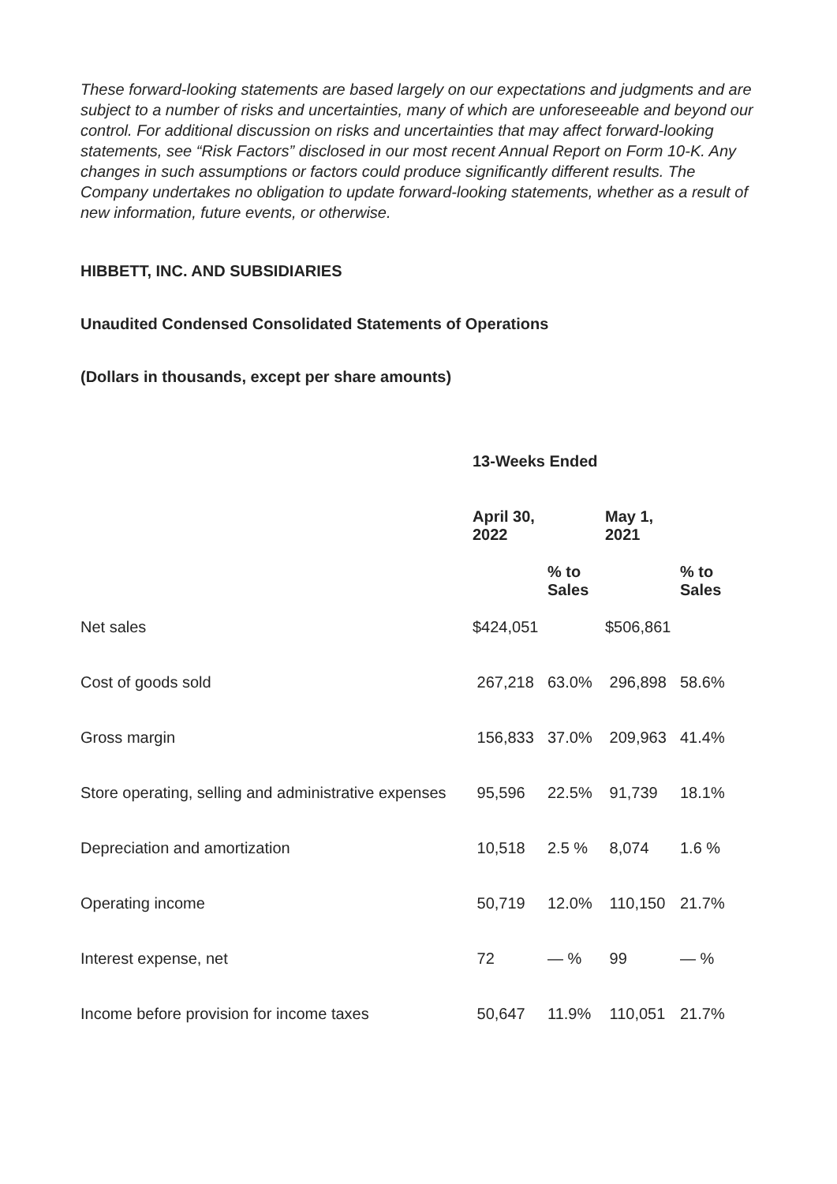These forward-looking statements are based largely on our expectations and judgments and are subject to a number of risks and uncertainties, many of which are unforeseeable and beyond our control. For additional discussion on risks and uncertainties that may affect forward-looking statements, see “Risk Factors” disclosed in our most recent Annual Report on Form 10-K. Any changes in such assumptions or factors could produce significantly different results. The Company undertakes no obligation to update forward-looking statements, whether as a result of new information, future events, or otherwise.
HIBBETT, INC. AND SUBSIDIARIES
Unaudited Condensed Consolidated Statements of Operations
(Dollars in thousands, except per share amounts)
| | 13-Weeks Ended | | | |
| --- | --- | --- | --- | --- |
| | April 30, 2022 | | May 1, 2021 | |
| | | % to Sales | | % to Sales |
| Net sales | $424,051 | | $506,861 | |
| Cost of goods sold | 267,218 | 63.0% | 296,898 | 58.6% |
| Gross margin | 156,833 | 37.0% | 209,963 | 41.4% |
| Store operating, selling and administrative expenses | 95,596 | 22.5% | 91,739 | 18.1% |
| Depreciation and amortization | 10,518 | 2.5 % | 8,074 | 1.6 % |
| Operating income | 50,719 | 12.0% | 110,150 | 21.7% |
| Interest expense, net | 72 | — % | 99 | — % |
| Income before provision for income taxes | 50,647 | 11.9% | 110,051 | 21.7% |